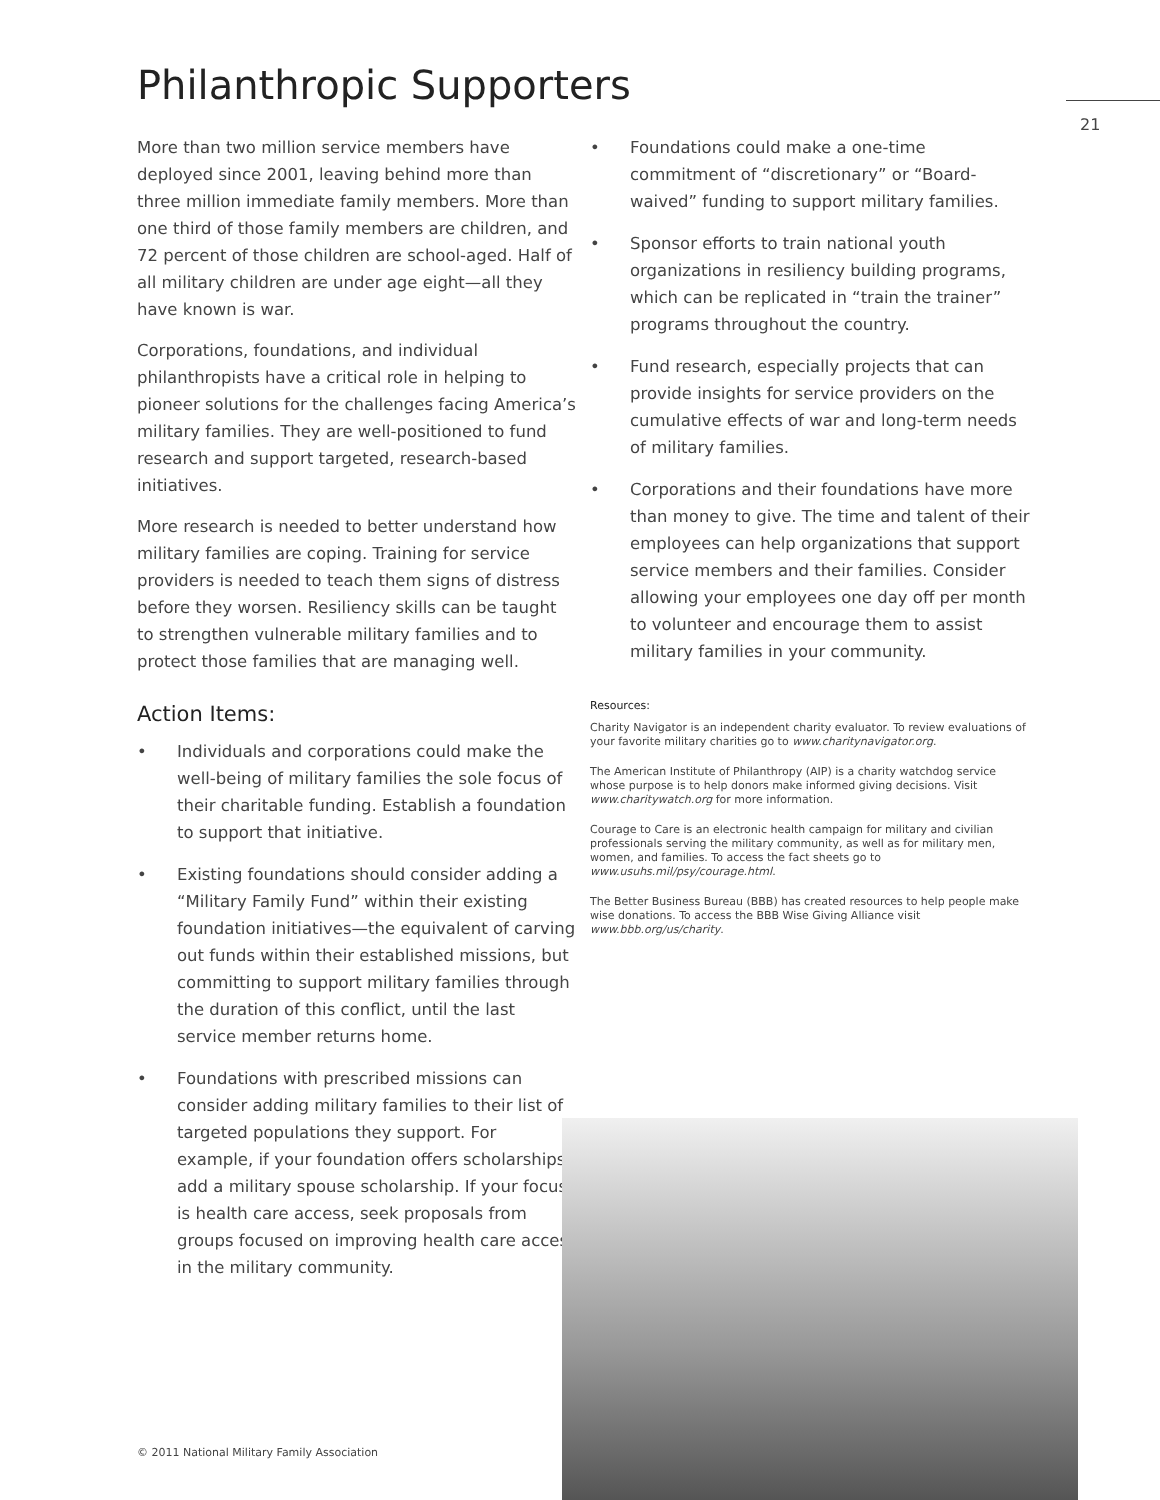Philanthropic Supporters 21
More than two million service members have deployed since 2001, leaving behind more than three million immediate family members. More than one third of those family members are children, and 72 percent of those children are school-aged. Half of all military children are under age eight—all they have known is war.
Corporations, foundations, and individual philanthropists have a critical role in helping to pioneer solutions for the challenges facing America’s military families. They are well-positioned to fund research and support targeted, research-based initiatives.
More research is needed to better understand how military families are coping. Training for service providers is needed to teach them signs of distress before they worsen. Resiliency skills can be taught to strengthen vulnerable military families and to protect those families that are managing well.
Action Items:
• Individuals and corporations could make the well-being of military families the sole focus of their charitable funding. Establish a foundation to support that initiative.
• Existing foundations should consider adding a “Military Family Fund” within their existing foundation initiatives—the equivalent of carving out funds within their established missions, but committing to support military families through the duration of this conflict, until the last service member returns home.
• Foundations with prescribed missions can consider adding military families to their list of targeted populations they support. For example, if your foundation offers scholarships, add a military spouse scholarship. If your focus is health care access, seek proposals from groups focused on improving health care access in the military community.
• Foundations could make a one-time commitment of “discretionary” or “Board-waived” funding to support military families.
• Sponsor efforts to train national youth organizations in resiliency building programs, which can be replicated in “train the trainer” programs throughout the country.
• Fund research, especially projects that can provide insights for service providers on the cumulative effects of war and long-term needs of military families.
• Corporations and their foundations have more than money to give. The time and talent of their employees can help organizations that support service members and their families. Consider allowing your employees one day off per month to volunteer and encourage them to assist military families in your community.
Resources:
Charity Navigator is an independent charity evaluator. To review evaluations of your favorite military charities go to www.charitynavigator.org.
The American Institute of Philanthropy (AIP) is a charity watchdog service whose purpose is to help donors make informed giving decisions. Visit www.charitywatch.org for more information.
Courage to Care is an electronic health campaign for military and civilian professionals serving the military community, as well as for military men, women, and families. To access the fact sheets go to www.usuhs.mil/psy/courage.html.
The Better Business Bureau (BBB) has created resources to help people make wise donations. To access the BBB Wise Giving Alliance visit www.bbb.org/us/charity.
© 2011 National Military Family Association